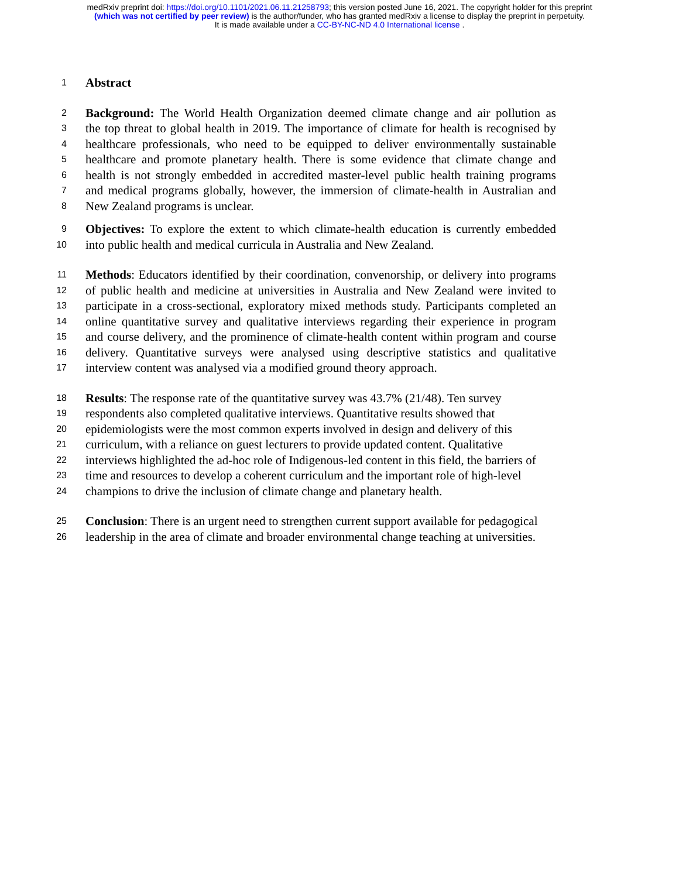medRxiv preprint doi: https://doi.org/10.1101/2021.06.11.21258793; this version posted June 16, 2021. The copyright holder for this preprint
(which was not certified by peer review) is the author/funder, who has granted medRxiv a license to display the preprint in perpetuity.
It is made available under a CC-BY-NC-ND 4.0 International license .
1 Abstract
2 Background: The World Health Organization deemed climate change and air pollution as
3 the top threat to global health in 2019. The importance of climate for health is recognised by
4 healthcare professionals, who need to be equipped to deliver environmentally sustainable
5 healthcare and promote planetary health. There is some evidence that climate change and
6 health is not strongly embedded in accredited master-level public health training programs
7 and medical programs globally, however, the immersion of climate-health in Australian and
8 New Zealand programs is unclear.
9 Objectives: To explore the extent to which climate-health education is currently embedded
10 into public health and medical curricula in Australia and New Zealand.
11 Methods: Educators identified by their coordination, convenorship, or delivery into programs
12 of public health and medicine at universities in Australia and New Zealand were invited to
13 participate in a cross-sectional, exploratory mixed methods study. Participants completed an
14 online quantitative survey and qualitative interviews regarding their experience in program
15 and course delivery, and the prominence of climate-health content within program and course
16 delivery. Quantitative surveys were analysed using descriptive statistics and qualitative
17 interview content was analysed via a modified ground theory approach.
18 Results: The response rate of the quantitative survey was 43.7% (21/48). Ten survey
19 respondents also completed qualitative interviews. Quantitative results showed that
20 epidemiologists were the most common experts involved in design and delivery of this
21 curriculum, with a reliance on guest lecturers to provide updated content. Qualitative
22 interviews highlighted the ad-hoc role of Indigenous-led content in this field, the barriers of
23 time and resources to develop a coherent curriculum and the important role of high-level
24 champions to drive the inclusion of climate change and planetary health.
25 Conclusion: There is an urgent need to strengthen current support available for pedagogical
26 leadership in the area of climate and broader environmental change teaching at universities.